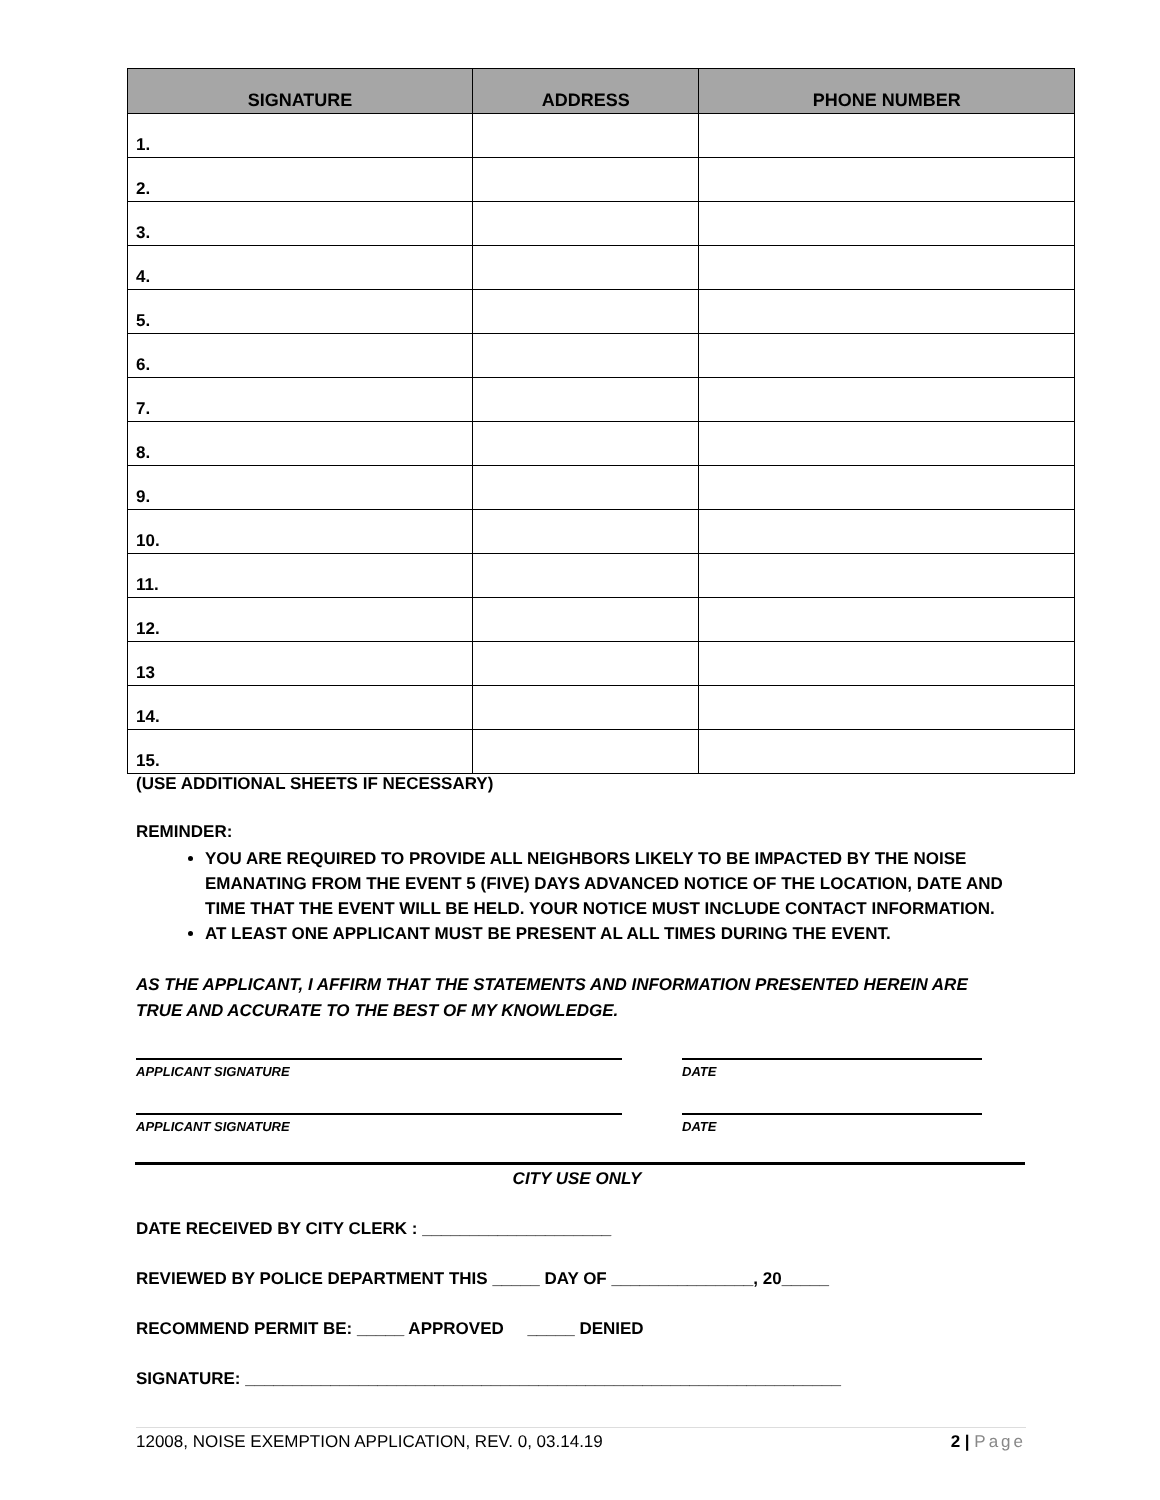| SIGNATURE | | ADDRESS | PHONE NUMBER |
| --- | --- | --- | --- |
| 1. | | | |
| 2. | | | |
| 3. | | | |
| 4. | | | |
| 5. | | | |
| 6. | | | |
| 7. | | | |
| 8. | | | |
| 9. | | | |
| 10. | | | |
| 11. | | | |
| 12. | | | |
| 13 | | | |
| 14. | | | |
| 15. | | | |
(USE ADDITIONAL SHEETS IF NECESSARY)
REMINDER:
YOU ARE REQUIRED TO PROVIDE ALL NEIGHBORS LIKELY TO BE IMPACTED BY THE NOISE EMANATING FROM THE EVENT 5 (FIVE) DAYS ADVANCED NOTICE OF THE LOCATION, DATE AND TIME THAT THE EVENT WILL BE HELD. YOUR NOTICE MUST INCLUDE CONTACT INFORMATION.
AT LEAST ONE APPLICANT MUST BE PRESENT AL ALL TIMES DURING THE EVENT.
AS THE APPLICANT, I AFFIRM THAT THE STATEMENTS AND INFORMATION PRESENTED HEREIN ARE TRUE AND ACCURATE TO THE BEST OF MY KNOWLEDGE.
APPLICANT SIGNATURE DATE
APPLICANT SIGNATURE DATE
CITY USE ONLY
DATE RECEIVED BY CITY CLERK : ____________________
REVIEWED BY POLICE DEPARTMENT THIS _____ DAY OF _______________, 20_____
RECOMMEND PERMIT BE: _____ APPROVED _____ DENIED
SIGNATURE: _______________________________________________________________
12008, NOISE EXEMPTION APPLICATION, REV. 0, 03.14.19 2 | Page